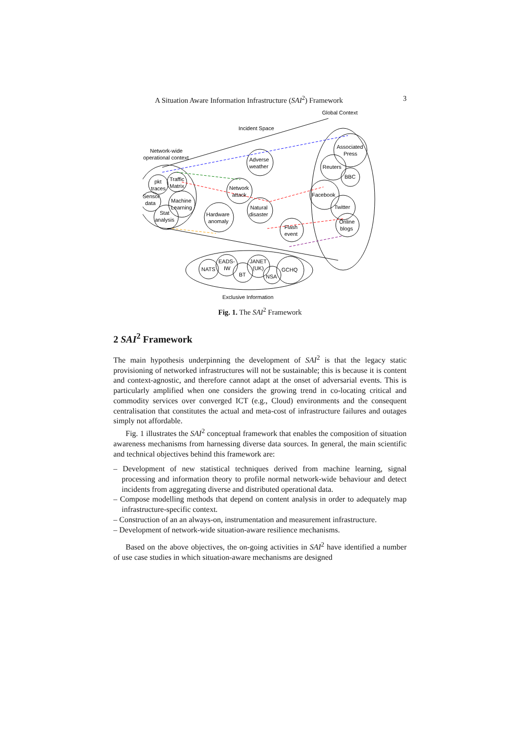A Situation Aware Information Infrastructure (SAI<sup>2</sup>) Framework 3
Global Context
Incident Space
Network-wide
operational context
Adverse
weather
Network
attack
Natural
disaster
Hardware
anomaly
Flash
event
Associated
Press
Reuters
BBC
Facebook
Twitter
Online
blogs
pkt
traces
Traffic
Matrix
Sensor
data
Machine
Learning
Stat
analysis
NATS
EADS-
IW
BT
JANET
(UK)
NSA
GCHQ
Exclusive Information
Fig. 1. The SAI<sup>2</sup> Framework
2 SAI<sup>2</sup> Framework
The main hypothesis underpinning the development of SAI<sup>2</sup> is that the legacy static provisioning of networked infrastructures will not be sustainable; this is because it is content and context-agnostic, and therefore cannot adapt at the onset of adversarial events. This is particularly amplified when one considers the growing trend in co-locating critical and commodity services over converged ICT (e.g., Cloud) environments and the consequent centralisation that constitutes the actual and meta-cost of infrastructure failures and outages simply not affordable.
Fig. 1 illustrates the SAI<sup>2</sup> conceptual framework that enables the composition of situation awareness mechanisms from harnessing diverse data sources. In general, the main scientific and technical objectives behind this framework are:
– Development of new statistical techniques derived from machine learning, signal processing and information theory to profile normal network-wide behaviour and detect incidents from aggregating diverse and distributed operational data.
– Compose modelling methods that depend on content analysis in order to adequately map infrastructure-specific context.
– Construction of an an always-on, instrumentation and measurement infrastructure.
– Development of network-wide situation-aware resilience mechanisms.
Based on the above objectives, the on-going activities in SAI<sup>2</sup> have identified a number of use case studies in which situation-aware mechanisms are designed